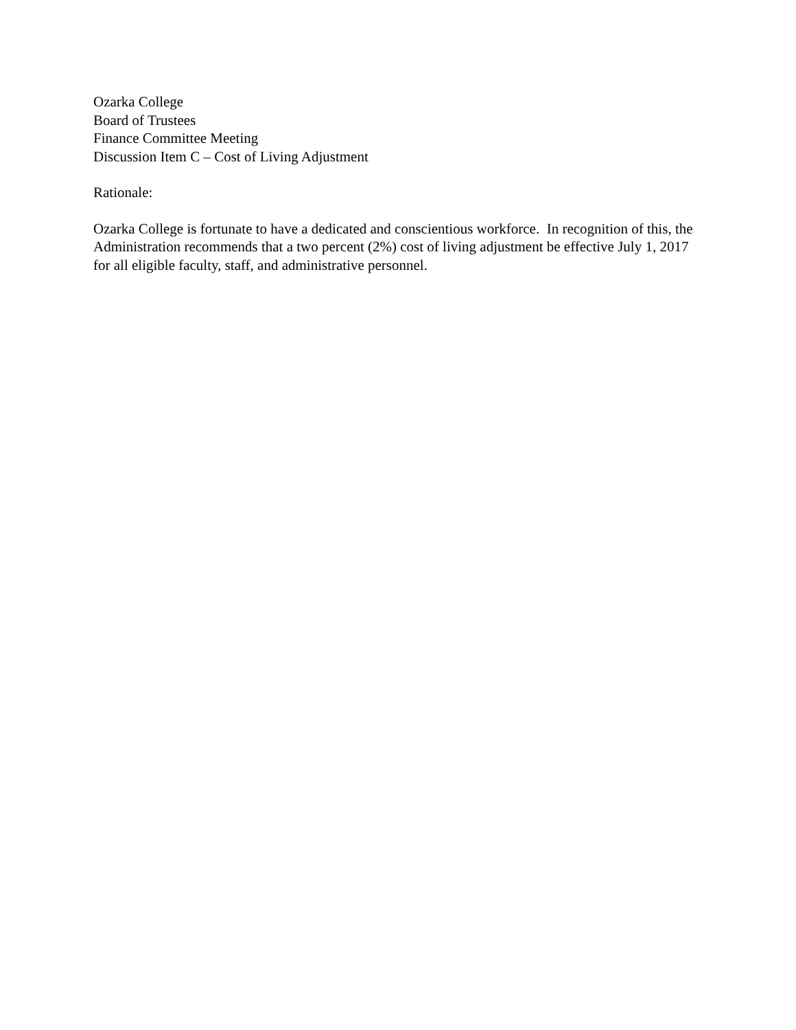Ozarka College
Board of Trustees
Finance Committee Meeting
Discussion Item C – Cost of Living Adjustment
Rationale:
Ozarka College is fortunate to have a dedicated and conscientious workforce. In recognition of this, the Administration recommends that a two percent (2%) cost of living adjustment be effective July 1, 2017 for all eligible faculty, staff, and administrative personnel.